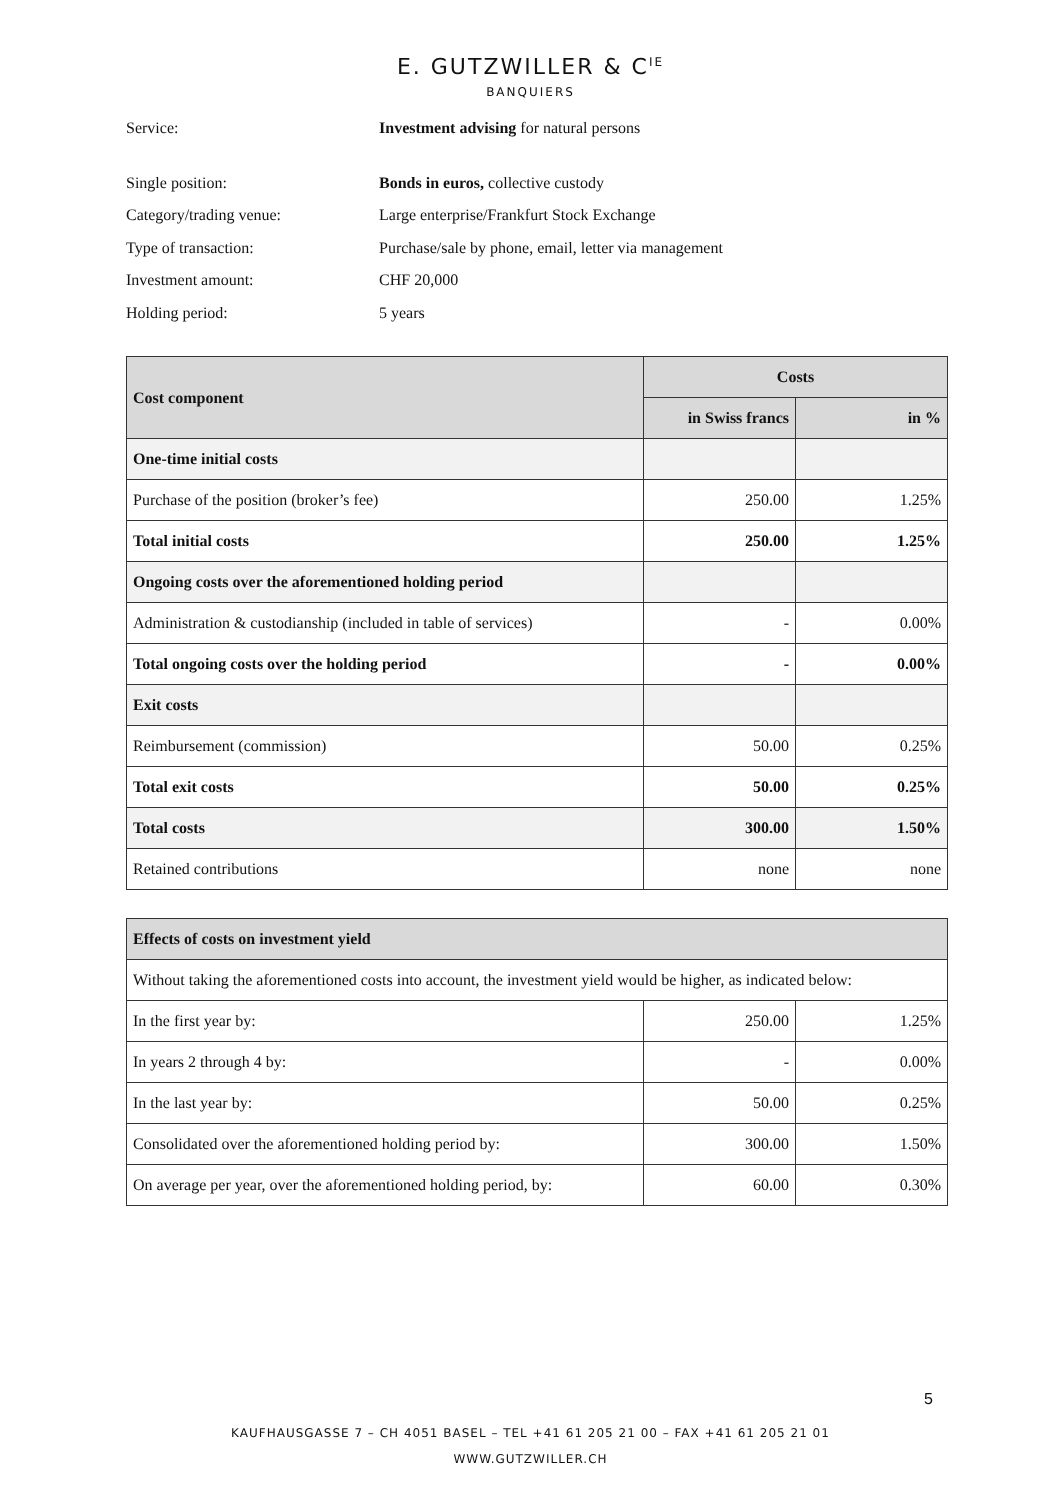E. GUTZWILLER & C<sup>IE</sup>
BANQUIERS
Service: Investment advising for natural persons
Single position: Bonds in euros, collective custody
Category/trading venue: Large enterprise/Frankfurt Stock Exchange
Type of transaction: Purchase/sale by phone, email, letter via management
Investment amount: CHF 20,000
Holding period: 5 years
| Cost component | Costs | |
| --- | --- | --- |
| | in Swiss francs | in % |
| One-time initial costs | | |
| Purchase of the position (broker’s fee) | 250.00 | 1.25% |
| Total initial costs | 250.00 | 1.25% |
| Ongoing costs over the aforementioned holding period | | |
| Administration & custodianship (included in table of services) | - | 0.00% |
| Total ongoing costs over the holding period | - | 0.00% |
| Exit costs | | |
| Reimbursement (commission) | 50.00 | 0.25% |
| Total exit costs | 50.00 | 0.25% |
| Total costs | 300.00 | 1.50% |
| Retained contributions | none | none |
| Effects of costs on investment yield | | |
| --- | --- | --- |
| Without taking the aforementioned costs into account, the investment yield would be higher, as indicated below: | | |
| In the first year by: | 250.00 | 1.25% |
| In years 2 through 4 by: | - | 0.00% |
| In the last year by: | 50.00 | 0.25% |
| Consolidated over the aforementioned holding period by: | 300.00 | 1.50% |
| On average per year, over the aforementioned holding period, by: | 60.00 | 0.30% |
5
KAUFHAUSGASSE 7 – CH 4051 BASEL – TEL +41 61 205 21 00 – FAX +41 61 205 21 01
WWW.GUTZWILLER.CH